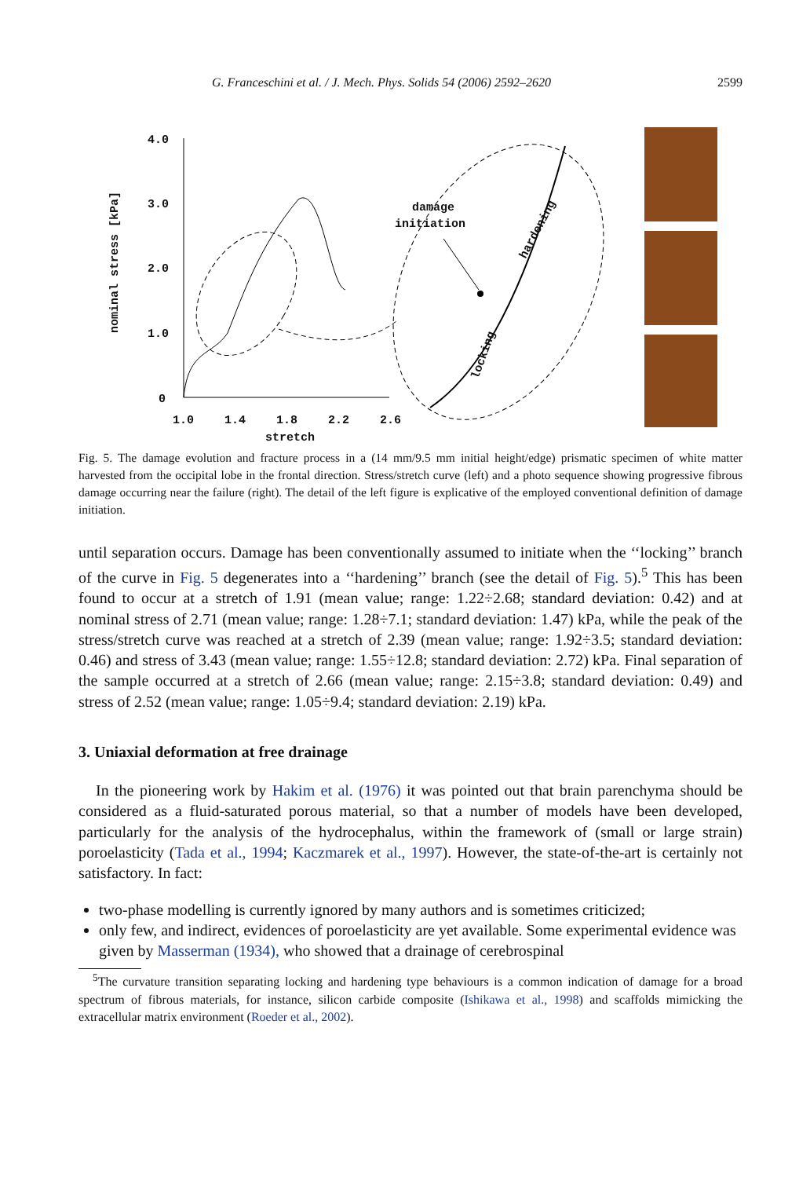G. Franceschini et al. / J. Mech. Phys. Solids 54 (2006) 2592–2620 2599
4.0
3.0
2.0
1.0
0
1.0
1.4
1.8
2.2
2.6
damage
initiation
nominal stress [kPa]
stretch
hardening
locking
Fig. 5. The damage evolution and fracture process in a (14 mm/9.5 mm initial height/edge) prismatic specimen of white matter harvested from the occipital lobe in the frontal direction. Stress/stretch curve (left) and a photo sequence showing progressive fibrous damage occurring near the failure (right). The detail of the left figure is explicative of the employed conventional definition of damage initiation.
until separation occurs. Damage has been conventionally assumed to initiate when the ‘‘locking’’ branch of the curve in Fig. 5 degenerates into a ‘‘hardening’’ branch (see the detail of Fig. 5).<sup>5</sup> This has been found to occur at a stretch of 1.91 (mean value; range: 1.22÷2.68; standard deviation: 0.42) and at nominal stress of 2.71 (mean value; range: 1.28÷7.1; standard deviation: 1.47) kPa, while the peak of the stress/stretch curve was reached at a stretch of 2.39 (mean value; range: 1.92÷3.5; standard deviation: 0.46) and stress of 3.43 (mean value; range: 1.55÷12.8; standard deviation: 2.72) kPa. Final separation of the sample occurred at a stretch of 2.66 (mean value; range: 2.15÷3.8; standard deviation: 0.49) and stress of 2.52 (mean value; range: 1.05÷9.4; standard deviation: 2.19) kPa.
3. Uniaxial deformation at free drainage
In the pioneering work by Hakim et al. (1976) it was pointed out that brain parenchyma should be considered as a fluid-saturated porous material, so that a number of models have been developed, particularly for the analysis of the hydrocephalus, within the framework of (small or large strain) poroelasticity (Tada et al., 1994; Kaczmarek et al., 1997). However, the state-of-the-art is certainly not satisfactory. In fact:
two-phase modelling is currently ignored by many authors and is sometimes criticized;
only few, and indirect, evidences of poroelasticity are yet available. Some experimental evidence was given by Masserman (1934), who showed that a drainage of cerebrospinal
<sup>5</sup> The curvature transition separating locking and hardening type behaviours is a common indication of damage for a broad spectrum of fibrous materials, for instance, silicon carbide composite (Ishikawa et al., 1998) and scaffolds mimicking the extracellular matrix environment (Roeder et al., 2002).